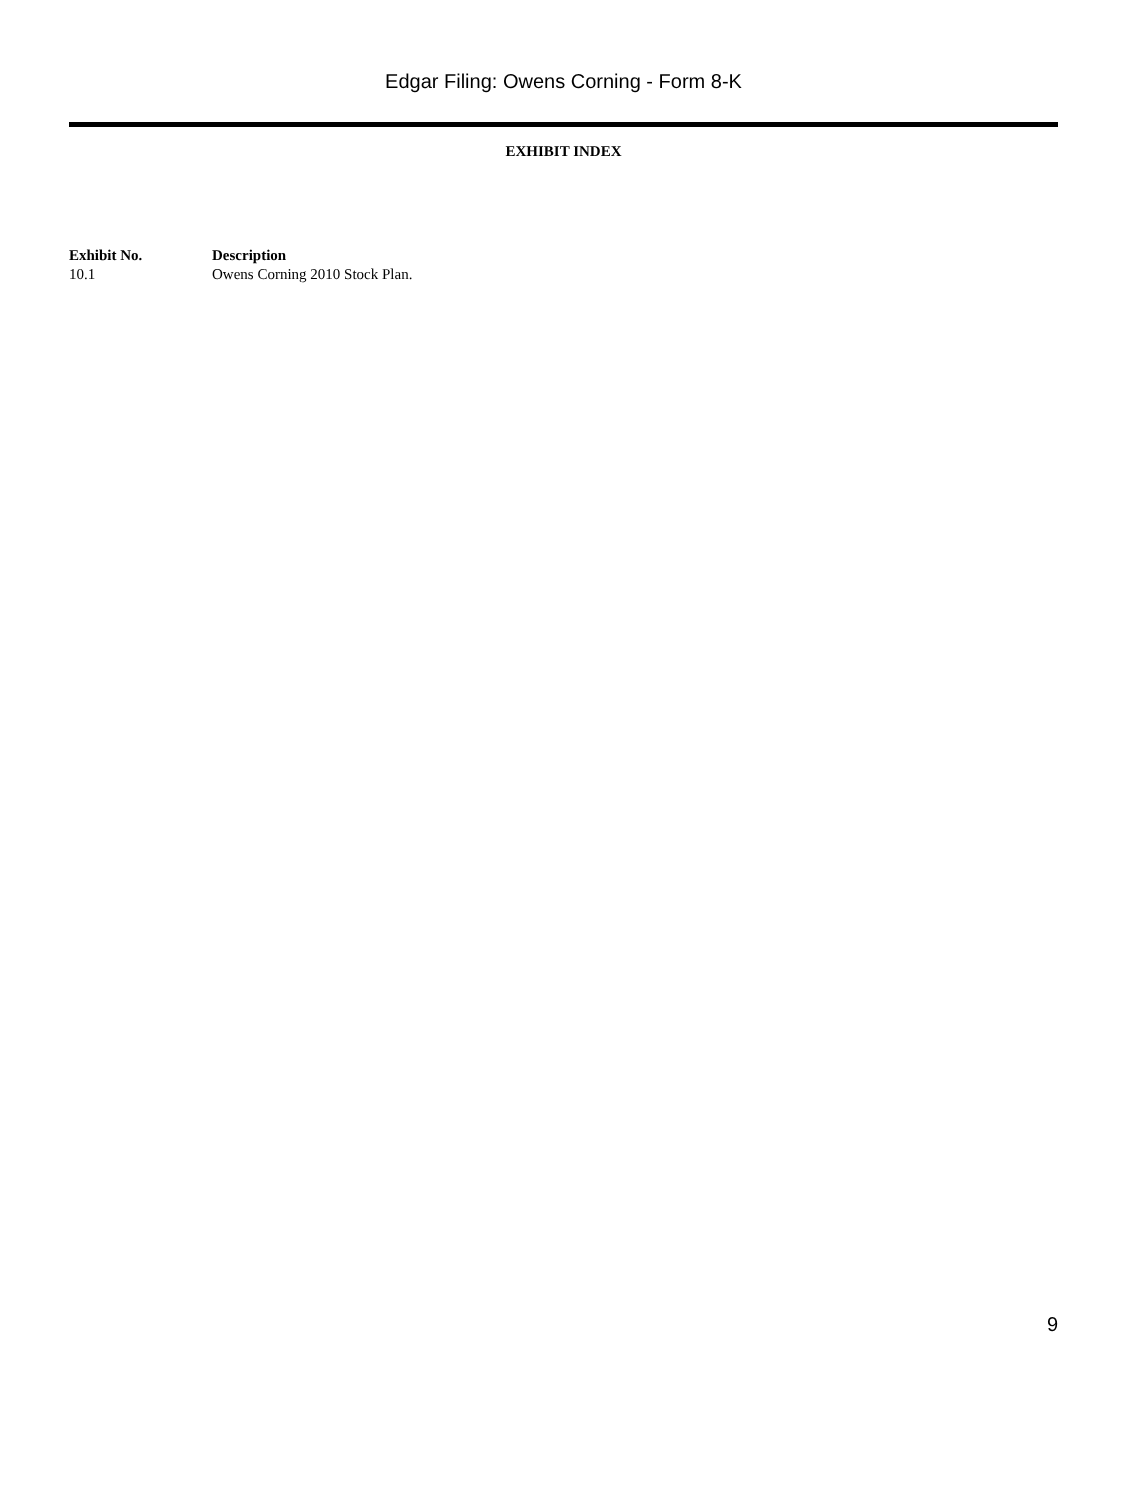Edgar Filing: Owens Corning - Form 8-K
EXHIBIT INDEX
| Exhibit No. | Description |
| --- | --- |
| 10.1 | Owens Corning 2010 Stock Plan. |
9